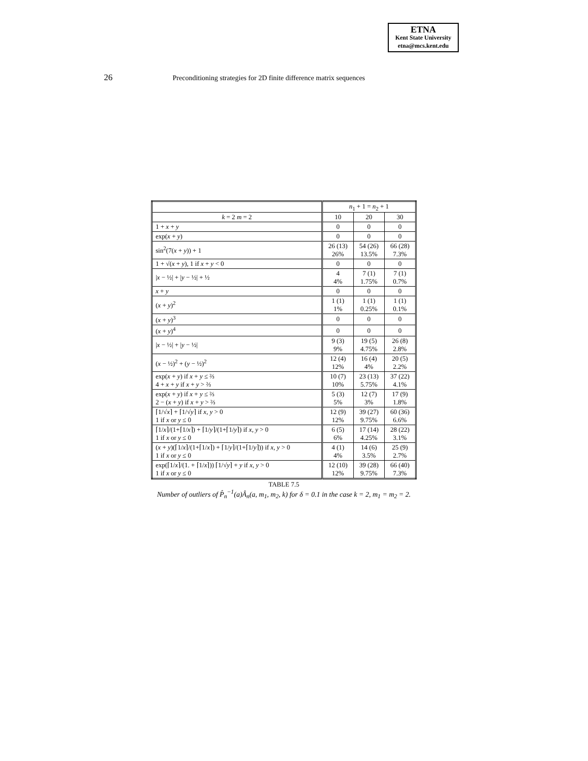ETNA
Kent State University
etna@mcs.kent.edu
26 Preconditioning strategies for 2D finite difference matrix sequences
| | n<sub>1</sub> + 1 = n<sub>2</sub> + 1 | | |
| --- | --- | --- | --- |
| k = 2 m = 2 | 10 | 20 | 30 |
| 1 + x + y | 0 | 0 | 0 |
| exp( x + y ) | 0 | 0 | 0 |
| sin<sup>2</sup>(7( x + y )) + 1 | 26 (13) 26% | 54 (26) 13.5% | 66 (28) 7.3% |
| 1 + √( x + y ), 1 if x + y < 0 | 0 | 0 | 0 |
| / x − ½/ + / y − ½/ + ½ | 4 4% | 7 (1) 1.75% | 7 (1) 0.7% |
| x + y | 0 | 0 | 0 |
| ( x + y )<sup>2</sup> | 1 (1) 1% | 1 (1) 0.25% | 1 (1) 0.1% |
| ( x + y )<sup>3</sup> | 0 | 0 | 0 |
| ( x + y )<sup>4</sup> | 0 | 0 | 0 |
| / x − ½/ + / y − ½/ | 9 (3) 9% | 19 (5) 4.75% | 26 (8) 2.8% |
| ( x − ½)<sup>2</sup> + ( y − ½)<sup>2</sup> | 12 (4) 12% | 16 (4) 4% | 20 (5) 2.2% |
| exp( x + y ) if x + y ≤ ⅔ 4 + x + y if x + y > ⅔ | 10 (7) 10% | 23 (13) 5.75% | 37 (22) 4.1% |
| exp( x + y ) if x + y ≤ ⅔ 2 − ( x + y ) if x + y > ⅔ | 5 (3) 5% | 12 (7) 3% | 17 (9) 1.8% |
| ⌈1/√ x ⌉ + ⌈1/√ y ⌉ if x , y > 0 1 if x or y ≤ 0 | 12 (9) 12% | 39 (27) 9.75% | 60 (36) 6.6% |
| ⌈1/ x ⌉/(1+⌈1/ x ⌉) + ⌈1/ y ⌉/(1+⌈1/ y ⌉) if x , y > 0 1 if x or y ≤ 0 | 6 (5) 6% | 17 (14) 4.25% | 28 (22) 3.1% |
| ( x + y )(⌈1/ x ⌉/(1+⌈1/ x ⌉) + ⌈1/ y ⌉/(1+⌈1/ y ⌉)) if x , y > 0 1 if x or y ≤ 0 | 4 (1) 4% | 14 (6) 3.5% | 25 (9) 2.7% |
| exp(⌈1/ x ⌉/(1. + ⌈1/ x ⌉)) ⌈1/√ y ⌉ + y if x , y > 0 1 if x or y ≤ 0 | 12 (10) 12% | 39 (28) 9.75% | 66 (40) 7.3% |
TABLE 7.5
Number of outliers of P̂<sub>n</sub><sup>−1</sup>(a)Â<sub>n</sub>(a, m<sub>1</sub>, m<sub>2</sub>, k) for δ = 0.1 in the case k = 2, m<sub>1</sub> = m<sub>2</sub> = 2.